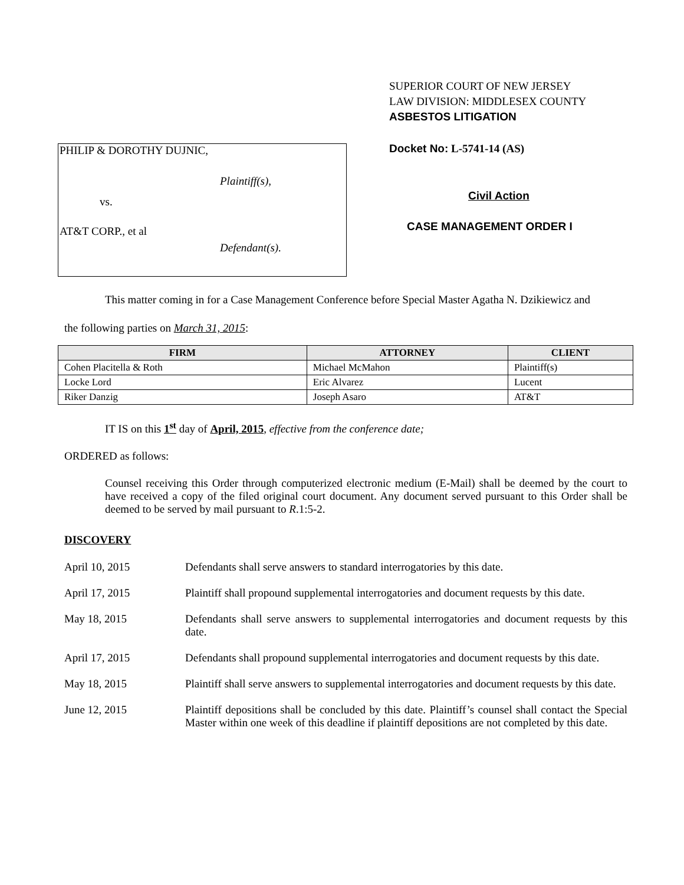PHILIP & DOROTHY DUJNIC,
Plaintiff(s),
vs.
AT&T CORP., et al
Defendant(s).
SUPERIOR COURT OF NEW JERSEY
LAW DIVISION: MIDDLESEX COUNTY
ASBESTOS LITIGATION
Docket No: L-5741-14 (AS)
Civil Action
CASE MANAGEMENT ORDER I
This matter coming in for a Case Management Conference before Special Master Agatha N. Dzikiewicz and
the following parties on March 31, 2015:
| FIRM | ATTORNEY | CLIENT |
| --- | --- | --- |
| Cohen Placitella & Roth | Michael McMahon | Plaintiff(s) |
| Locke Lord | Eric Alvarez | Lucent |
| Riker Danzig | Joseph Asaro | AT&T |
IT IS on this 1<sup>st</sup> day of April, 2015, effective from the conference date;
ORDERED as follows:
Counsel receiving this Order through computerized electronic medium (E-Mail) shall be deemed by the court to have received a copy of the filed original court document. Any document served pursuant to this Order shall be deemed to be served by mail pursuant to R.1:5-2.
DISCOVERY
April 10, 2015 Defendants shall serve answers to standard interrogatories by this date.
April 17, 2015 Plaintiff shall propound supplemental interrogatories and document requests by this date.
May 18, 2015 Defendants shall serve answers to supplemental interrogatories and document requests by this date.
April 17, 2015 Defendants shall propound supplemental interrogatories and document requests by this date.
May 18, 2015 Plaintiff shall serve answers to supplemental interrogatories and document requests by this date.
June 12, 2015 Plaintiff depositions shall be concluded by this date. Plaintiff’s counsel shall contact the Special Master within one week of this deadline if plaintiff depositions are not completed by this date.